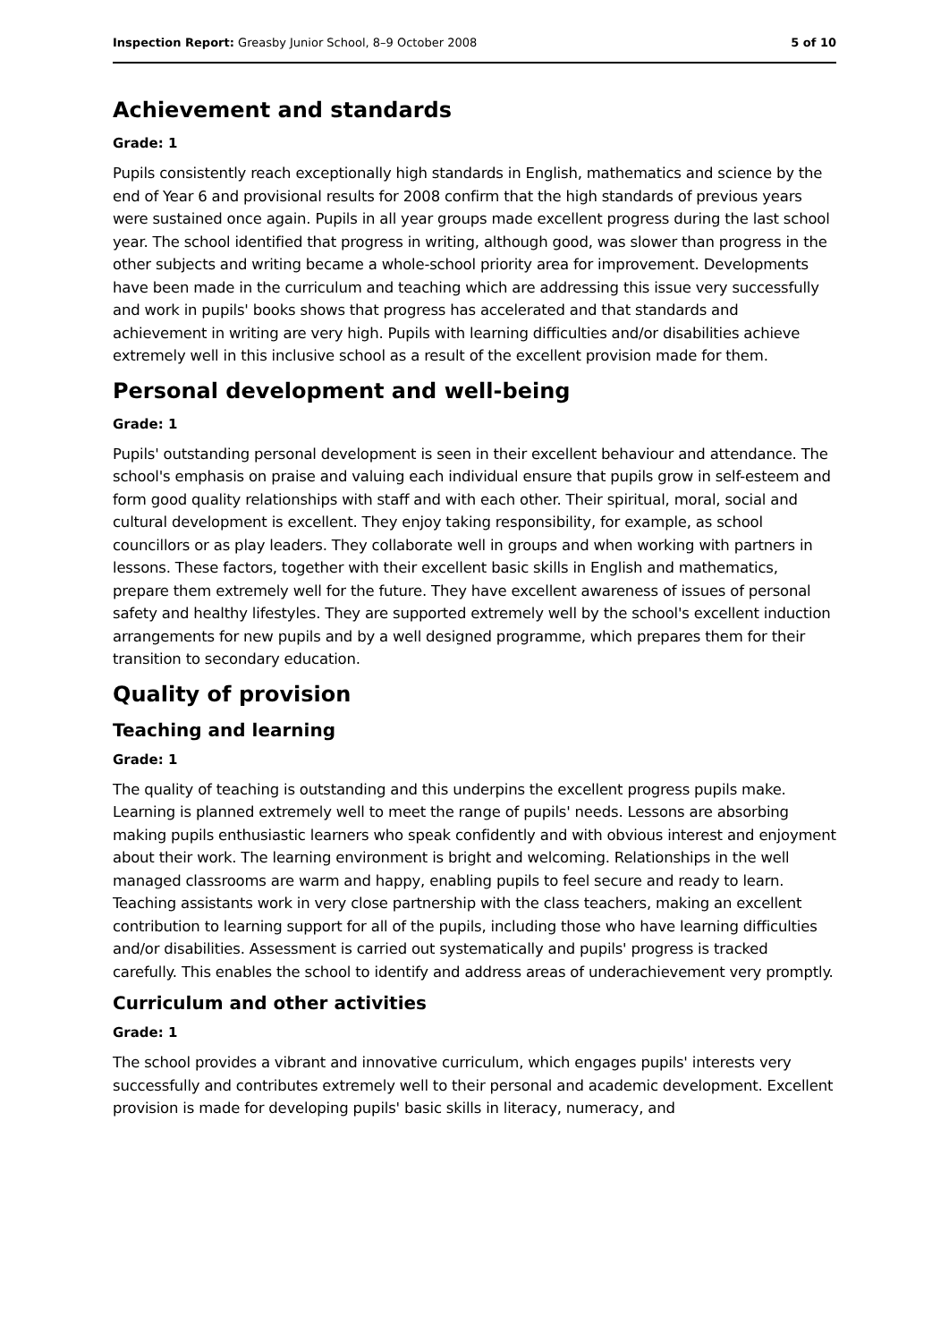Inspection Report: Greasby Junior School, 8–9 October 2008 5 of 10
Achievement and standards
Grade: 1
Pupils consistently reach exceptionally high standards in English, mathematics and science by the end of Year 6 and provisional results for 2008 confirm that the high standards of previous years were sustained once again. Pupils in all year groups made excellent progress during the last school year. The school identified that progress in writing, although good, was slower than progress in the other subjects and writing became a whole-school priority area for improvement. Developments have been made in the curriculum and teaching which are addressing this issue very successfully and work in pupils' books shows that progress has accelerated and that standards and achievement in writing are very high. Pupils with learning difficulties and/or disabilities achieve extremely well in this inclusive school as a result of the excellent provision made for them.
Personal development and well-being
Grade: 1
Pupils' outstanding personal development is seen in their excellent behaviour and attendance. The school's emphasis on praise and valuing each individual ensure that pupils grow in self-esteem and form good quality relationships with staff and with each other. Their spiritual, moral, social and cultural development is excellent. They enjoy taking responsibility, for example, as school councillors or as play leaders. They collaborate well in groups and when working with partners in lessons. These factors, together with their excellent basic skills in English and mathematics, prepare them extremely well for the future. They have excellent awareness of issues of personal safety and healthy lifestyles. They are supported extremely well by the school's excellent induction arrangements for new pupils and by a well designed programme, which prepares them for their transition to secondary education.
Quality of provision
Teaching and learning
Grade: 1
The quality of teaching is outstanding and this underpins the excellent progress pupils make. Learning is planned extremely well to meet the range of pupils' needs. Lessons are absorbing making pupils enthusiastic learners who speak confidently and with obvious interest and enjoyment about their work. The learning environment is bright and welcoming. Relationships in the well managed classrooms are warm and happy, enabling pupils to feel secure and ready to learn. Teaching assistants work in very close partnership with the class teachers, making an excellent contribution to learning support for all of the pupils, including those who have learning difficulties and/or disabilities. Assessment is carried out systematically and pupils' progress is tracked carefully. This enables the school to identify and address areas of underachievement very promptly.
Curriculum and other activities
Grade: 1
The school provides a vibrant and innovative curriculum, which engages pupils' interests very successfully and contributes extremely well to their personal and academic development. Excellent provision is made for developing pupils' basic skills in literacy, numeracy, and